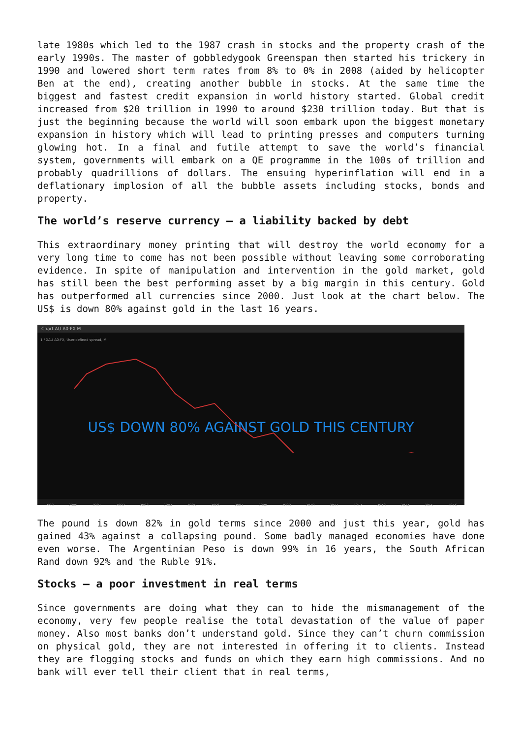late 1980s which led to the 1987 crash in stocks and the property crash of the early 1990s. The master of gobbledygook Greenspan then started his trickery in 1990 and lowered short term rates from 8% to 0% in 2008 (aided by helicopter Ben at the end), creating another bubble in stocks. At the same time the biggest and fastest credit expansion in world history started. Global credit increased from $20 trillion in 1990 to around $230 trillion today. But that is just the beginning because the world will soon embark upon the biggest monetary expansion in history which will lead to printing presses and computers turning glowing hot. In a final and futile attempt to save the world’s financial system, governments will embark on a QE programme in the 100s of trillion and probably quadrillions of dollars. The ensuing hyperinflation will end in a deflationary implosion of all the bubble assets including stocks, bonds and property.
The world’s reserve currency – a liability backed by debt
This extraordinary money printing that will destroy the world economy for a very long time to come has not been possible without leaving some corroborating evidence. In spite of manipulation and intervention in the gold market, gold has still been the best performing asset by a big margin in this century. Gold has outperformed all currencies since 2000. Just look at the chart below. The US$ is down 80% against gold in the last 16 years.
Chart AU A0-FX M
1 / XAU A0-FX, User-defined spread, M
US$ DOWN 80% AGAINST GOLD THIS CENTURY
1999 2000 2001 2002 2003 2004 2005 2006 2007 2008 2009 2010 2011 2012 2013 2014 2015 2016
The pound is down 82% in gold terms since 2000 and just this year, gold has gained 43% against a collapsing pound. Some badly managed economies have done even worse. The Argentinian Peso is down 99% in 16 years, the South African Rand down 92% and the Ruble 91%.
Stocks – a poor investment in real terms
Since governments are doing what they can to hide the mismanagement of the economy, very few people realise the total devastation of the value of paper money. Also most banks don’t understand gold. Since they can’t churn commission on physical gold, they are not interested in offering it to clients. Instead they are flogging stocks and funds on which they earn high commissions. And no bank will ever tell their client that in real terms,